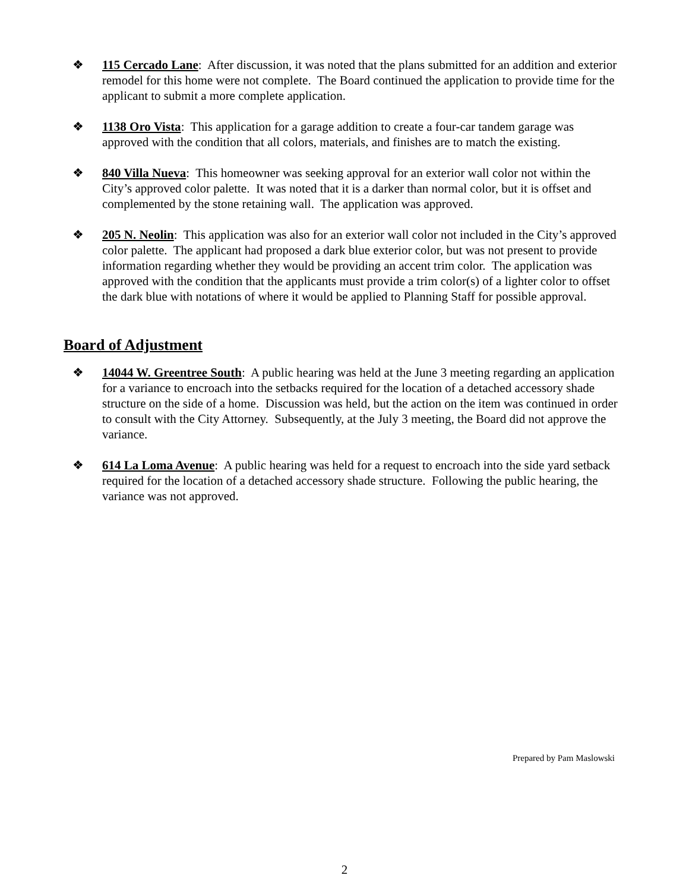❖ 115 Cercado Lane: After discussion, it was noted that the plans submitted for an addition and exterior remodel for this home were not complete. The Board continued the application to provide time for the applicant to submit a more complete application.
❖ 1138 Oro Vista: This application for a garage addition to create a four-car tandem garage was approved with the condition that all colors, materials, and finishes are to match the existing.
❖ 840 Villa Nueva: This homeowner was seeking approval for an exterior wall color not within the City’s approved color palette. It was noted that it is a darker than normal color, but it is offset and complemented by the stone retaining wall. The application was approved.
❖ 205 N. Neolin: This application was also for an exterior wall color not included in the City’s approved color palette. The applicant had proposed a dark blue exterior color, but was not present to provide information regarding whether they would be providing an accent trim color. The application was approved with the condition that the applicants must provide a trim color(s) of a lighter color to offset the dark blue with notations of where it would be applied to Planning Staff for possible approval.
Board of Adjustment
❖ 14044 W. Greentree South: A public hearing was held at the June 3 meeting regarding an application for a variance to encroach into the setbacks required for the location of a detached accessory shade structure on the side of a home. Discussion was held, but the action on the item was continued in order to consult with the City Attorney. Subsequently, at the July 3 meeting, the Board did not approve the variance.
❖ 614 La Loma Avenue: A public hearing was held for a request to encroach into the side yard setback required for the location of a detached accessory shade structure. Following the public hearing, the variance was not approved.
Prepared by Pam Maslowski
2